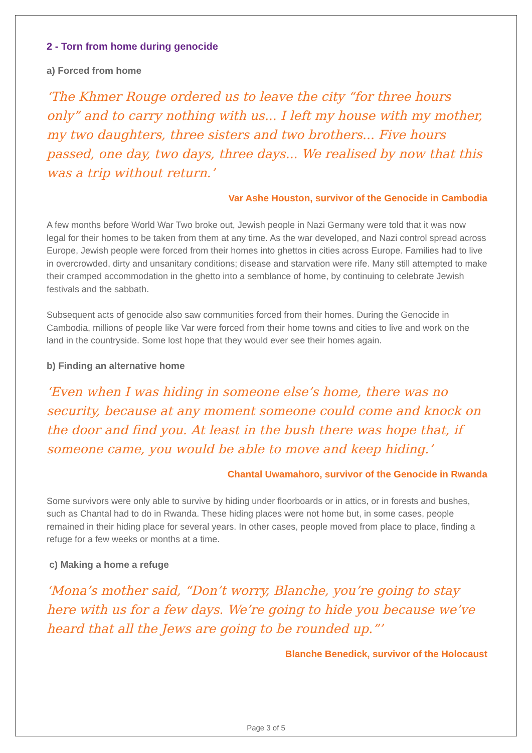2 - Torn from home during genocide
a) Forced from home
‘The Khmer Rouge ordered us to leave the city “for three hours only” and to carry nothing with us... I left my house with my mother, my two daughters, three sisters and two brothers... Five hours passed, one day, two days, three days... We realised by now that this was a trip without return.’
Var Ashe Houston, survivor of the Genocide in Cambodia
A few months before World War Two broke out, Jewish people in Nazi Germany were told that it was now legal for their homes to be taken from them at any time. As the war developed, and Nazi control spread across Europe, Jewish people were forced from their homes into ghettos in cities across Europe. Families had to live in overcrowded, dirty and unsanitary conditions; disease and starvation were rife. Many still attempted to make their cramped accommodation in the ghetto into a semblance of home, by continuing to celebrate Jewish festivals and the sabbath.
Subsequent acts of genocide also saw communities forced from their homes. During the Genocide in Cambodia, millions of people like Var were forced from their home towns and cities to live and work on the land in the countryside. Some lost hope that they would ever see their homes again.
b) Finding an alternative home
‘Even when I was hiding in someone else’s home, there was no security, because at any moment someone could come and knock on the door and find you. At least in the bush there was hope that, if someone came, you would be able to move and keep hiding.’
Chantal Uwamahoro, survivor of the Genocide in Rwanda
Some survivors were only able to survive by hiding under floorboards or in attics, or in forests and bushes, such as Chantal had to do in Rwanda. These hiding places were not home but, in some cases, people remained in their hiding place for several years. In other cases, people moved from place to place, finding a refuge for a few weeks or months at a time.
c) Making a home a refuge
‘Mona’s mother said, “Don’t worry, Blanche, you’re going to stay here with us for a few days. We’re going to hide you because we’ve heard that all the Jews are going to be rounded up.”’
Blanche Benedick, survivor of the Holocaust
Page 3 of 5